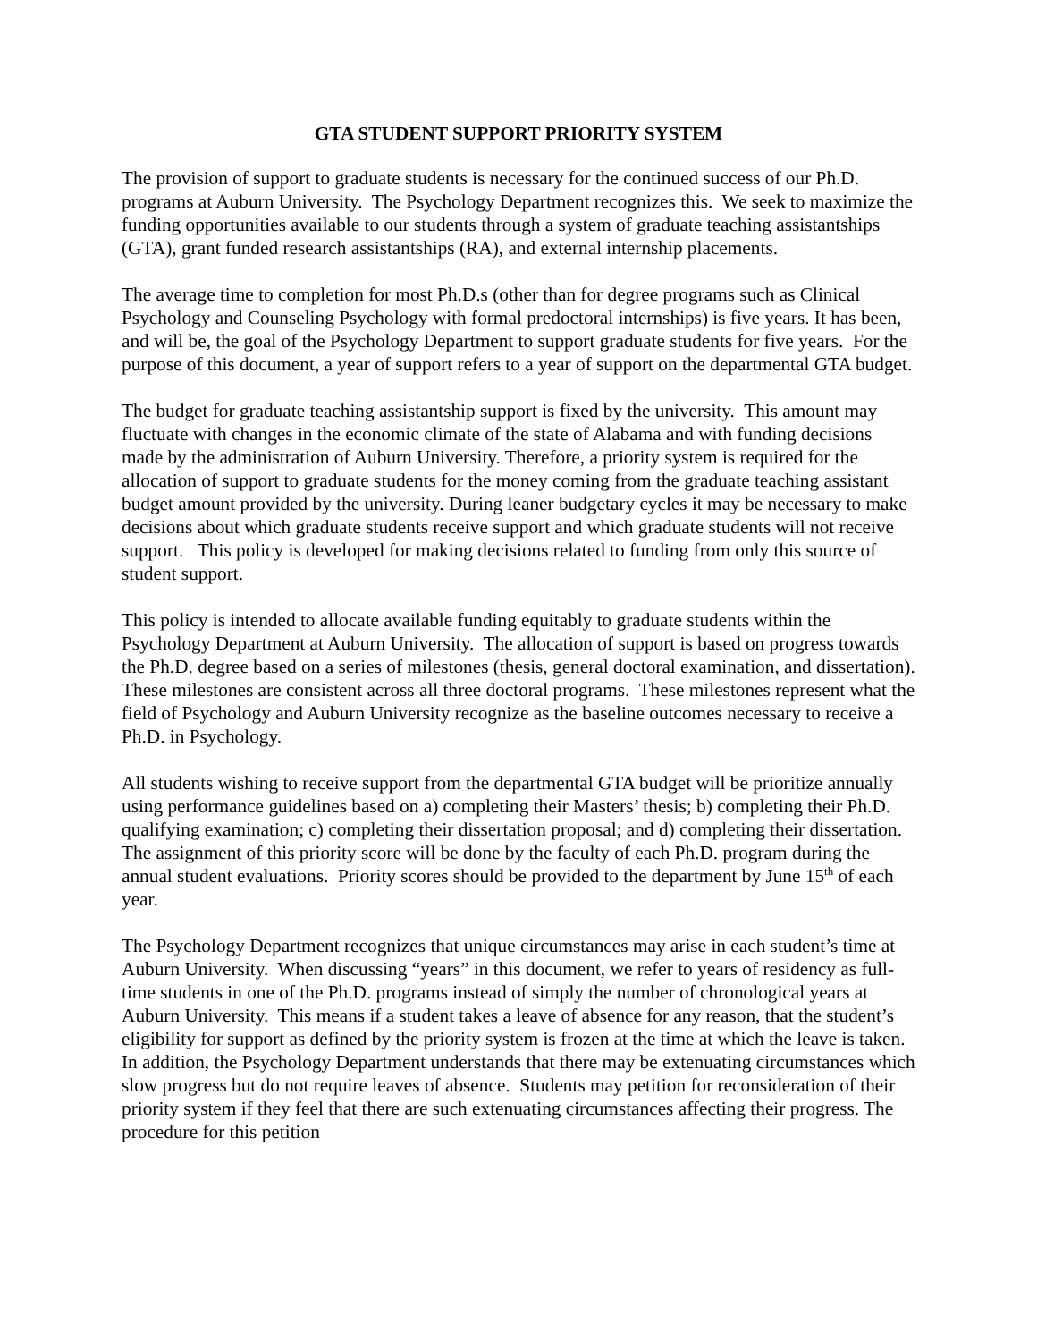GTA STUDENT SUPPORT PRIORITY SYSTEM
The provision of support to graduate students is necessary for the continued success of our Ph.D. programs at Auburn University. The Psychology Department recognizes this. We seek to maximize the funding opportunities available to our students through a system of graduate teaching assistantships (GTA), grant funded research assistantships (RA), and external internship placements.
The average time to completion for most Ph.D.s (other than for degree programs such as Clinical Psychology and Counseling Psychology with formal predoctoral internships) is five years. It has been, and will be, the goal of the Psychology Department to support graduate students for five years. For the purpose of this document, a year of support refers to a year of support on the departmental GTA budget.
The budget for graduate teaching assistantship support is fixed by the university. This amount may fluctuate with changes in the economic climate of the state of Alabama and with funding decisions made by the administration of Auburn University. Therefore, a priority system is required for the allocation of support to graduate students for the money coming from the graduate teaching assistant budget amount provided by the university. During leaner budgetary cycles it may be necessary to make decisions about which graduate students receive support and which graduate students will not receive support. This policy is developed for making decisions related to funding from only this source of student support.
This policy is intended to allocate available funding equitably to graduate students within the Psychology Department at Auburn University. The allocation of support is based on progress towards the Ph.D. degree based on a series of milestones (thesis, general doctoral examination, and dissertation). These milestones are consistent across all three doctoral programs. These milestones represent what the field of Psychology and Auburn University recognize as the baseline outcomes necessary to receive a Ph.D. in Psychology.
All students wishing to receive support from the departmental GTA budget will be prioritize annually using performance guidelines based on a) completing their Masters’ thesis; b) completing their Ph.D. qualifying examination; c) completing their dissertation proposal; and d) completing their dissertation. The assignment of this priority score will be done by the faculty of each Ph.D. program during the annual student evaluations. Priority scores should be provided to the department by June 15<sup>th</sup> of each year.
The Psychology Department recognizes that unique circumstances may arise in each student’s time at Auburn University. When discussing “years” in this document, we refer to years of residency as full-time students in one of the Ph.D. programs instead of simply the number of chronological years at Auburn University. This means if a student takes a leave of absence for any reason, that the student’s eligibility for support as defined by the priority system is frozen at the time at which the leave is taken. In addition, the Psychology Department understands that there may be extenuating circumstances which slow progress but do not require leaves of absence. Students may petition for reconsideration of their priority system if they feel that there are such extenuating circumstances affecting their progress. The procedure for this petition